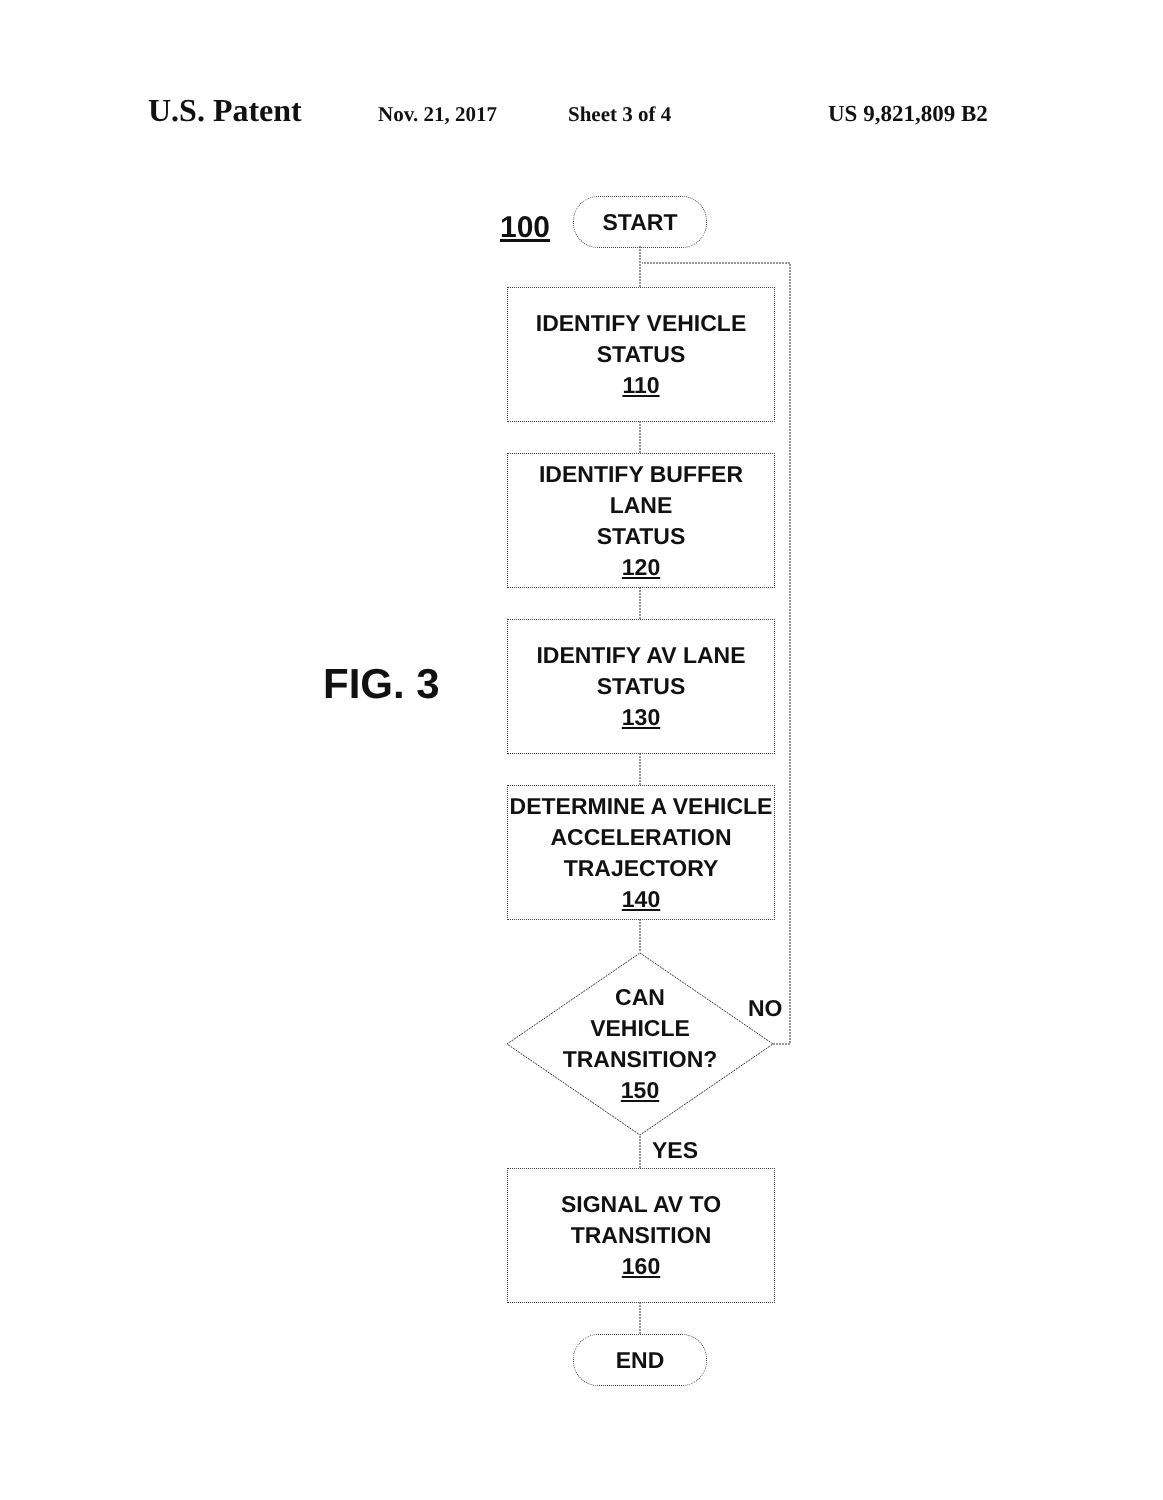U.S. Patent Nov. 21, 2017 Sheet 3 of 4 US 9,821,809 B2
START
100
IDENTIFY VEHICLE
STATUS
110
IDENTIFY BUFFER LANE
STATUS
120
FIG. 3
IDENTIFY AV LANE
STATUS
130
DETERMINE A VEHICLE
ACCELERATION
TRAJECTORY
140
CAN
VEHICLE
TRANSITION?
150
NO
YES
SIGNAL AV TO
TRANSITION
160
END